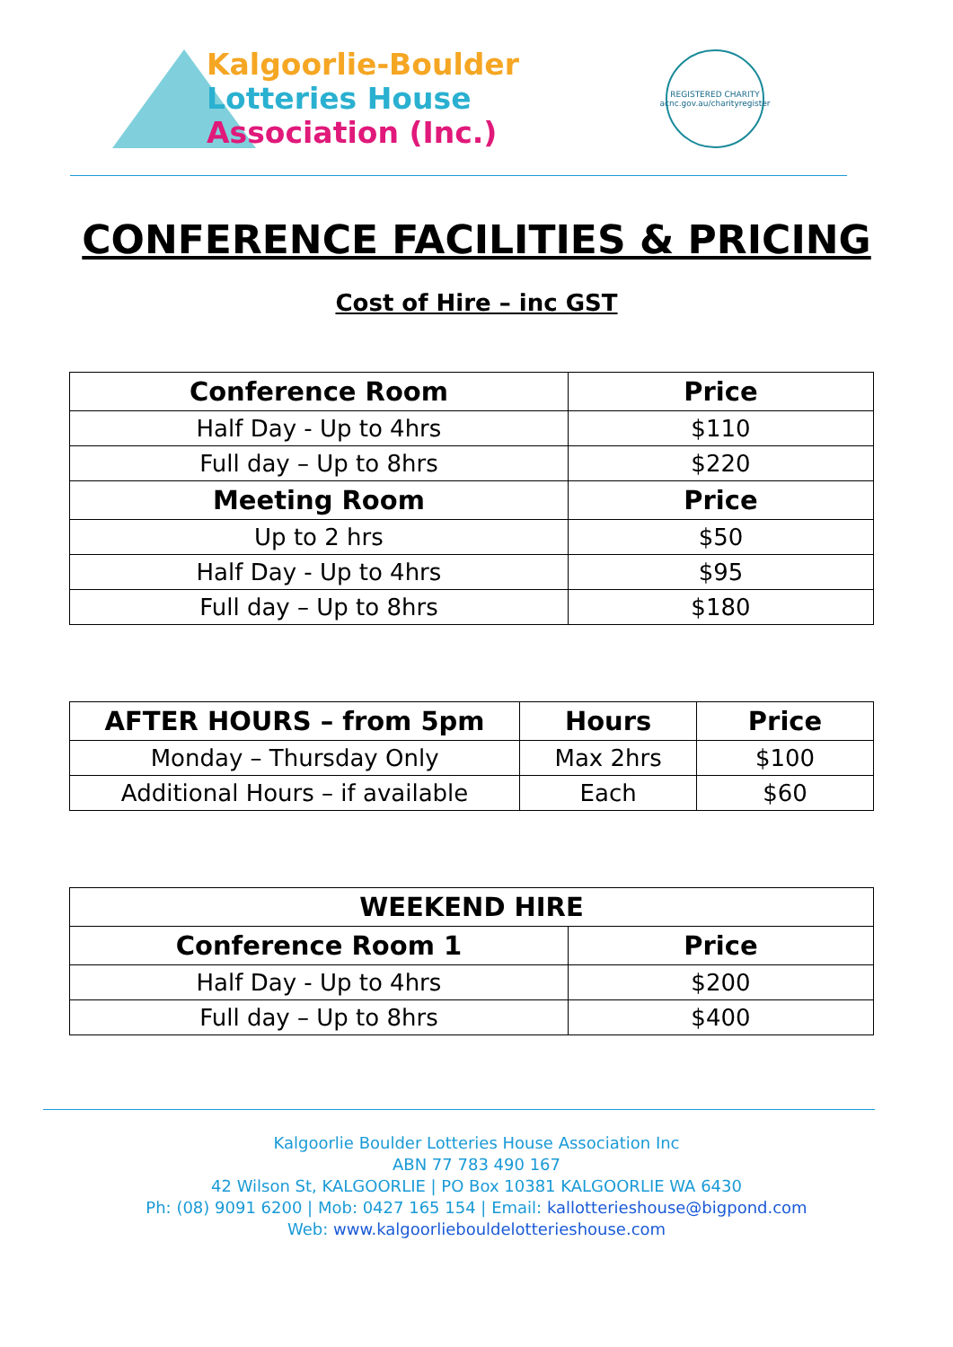Kalgoorlie-Boulder
Lotteries House
Association (Inc.)
REGISTERED CHARITY
acnc.gov.au/charityregister
CONFERENCE FACILITIES & PRICING
Cost of Hire – inc GST
| Conference Room | Price |
| --- | --- |
| Half Day - Up to 4hrs | $110 |
| Full day – Up to 8hrs | $220 |
| Meeting Room | Price |
| Up to 2 hrs | $50 |
| Half Day - Up to 4hrs | $95 |
| Full day – Up to 8hrs | $180 |
| AFTER HOURS – from 5pm | Hours | Price |
| --- | --- | --- |
| Monday – Thursday Only | Max 2hrs | $100 |
| Additional Hours – if available | Each | $60 |
| WEEKEND HIRE | |
| --- | --- |
| Conference Room 1 | Price |
| Half Day - Up to 4hrs | $200 |
| Full day – Up to 8hrs | $400 |
Kalgoorlie Boulder Lotteries House Association Inc
ABN 77 783 490 167
42 Wilson St, KALGOORLIE | PO Box 10381 KALGOORLIE WA 6430
Ph: (08) 9091 6200 | Mob: 0427 165 154 | Email: kallotterieshouse@bigpond.com
Web: www.kalgoorliebouldelotterieshouse.com